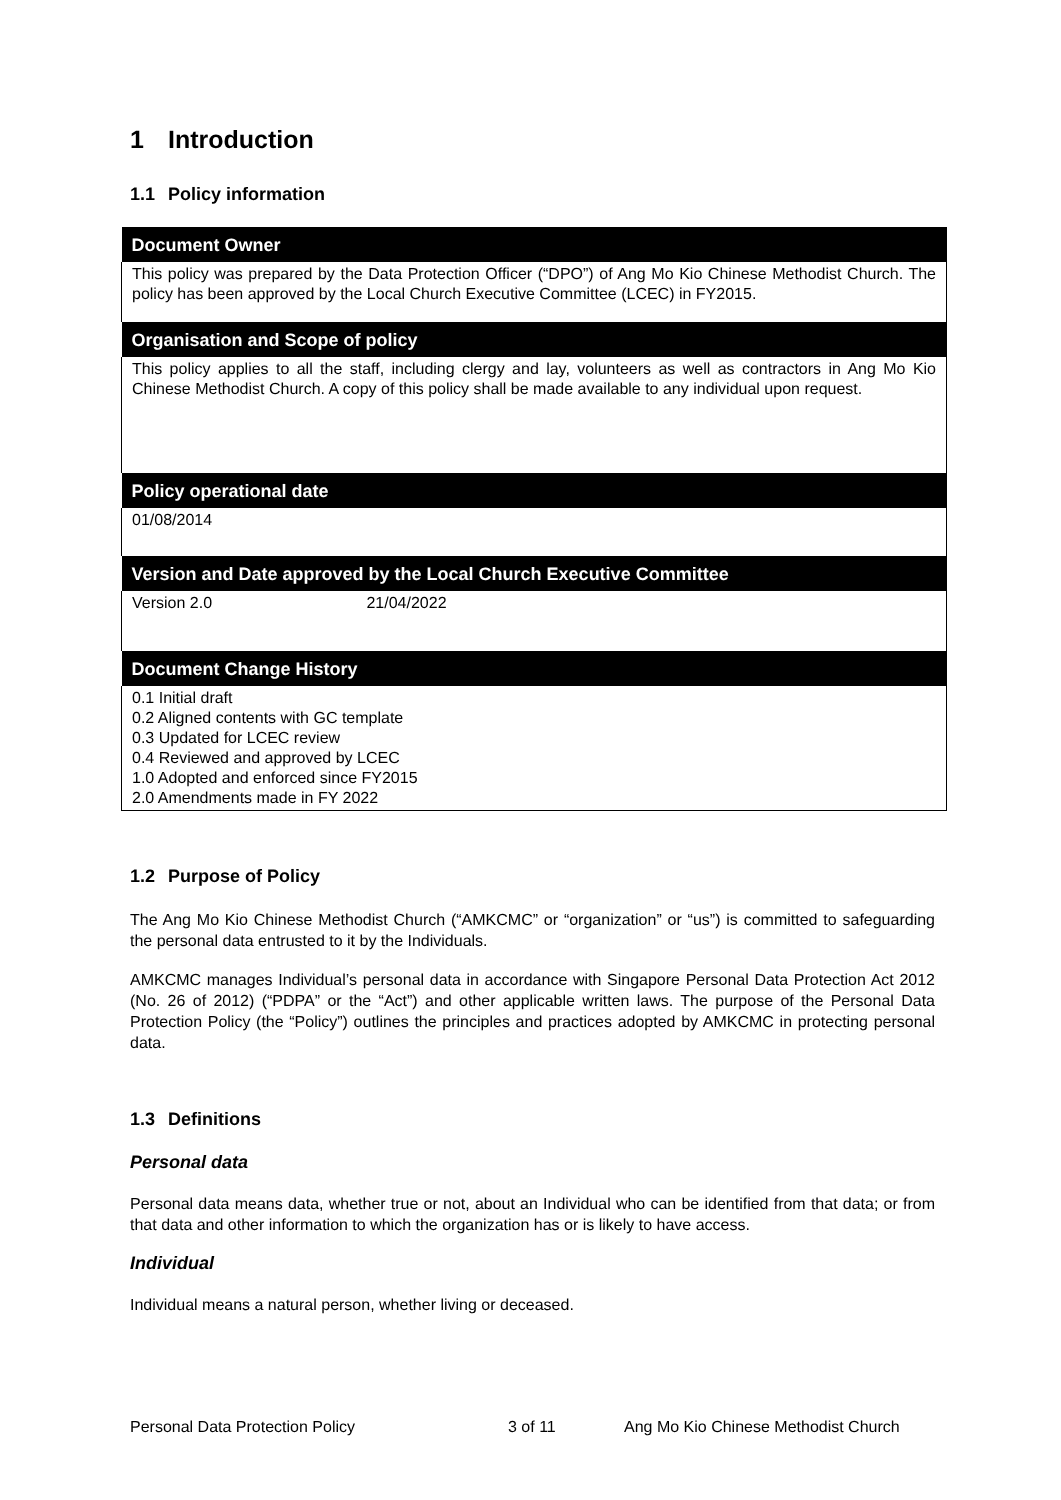1 Introduction
1.1 Policy information
| Document Owner |
| --- |
| This policy was prepared by the Data Protection Officer (“DPO”) of Ang Mo Kio Chinese Methodist Church. The policy has been approved by the Local Church Executive Committee (LCEC) in FY2015. |
| Organisation and Scope of policy |
| This policy applies to all the staff, including clergy and lay, volunteers as well as contractors in Ang Mo Kio Chinese Methodist Church. A copy of this policy shall be made available to any individual upon request. |
| Policy operational date |
| 01/08/2014 |
| Version and Date approved by the Local Church Executive Committee |
| Version 2.0 21/04/2022 |
| Document Change History |
| 0.1 Initial draft 0.2 Aligned contents with GC template 0.3 Updated for LCEC review 0.4 Reviewed and approved by LCEC 1.0 Adopted and enforced since FY2015 2.0 Amendments made in FY 2022 |
1.2 Purpose of Policy
The Ang Mo Kio Chinese Methodist Church (“AMKCMC” or “organization” or “us”) is committed to safeguarding the personal data entrusted to it by the Individuals.
AMKCMC manages Individual’s personal data in accordance with Singapore Personal Data Protection Act 2012 (No. 26 of 2012) (“PDPA” or the “Act”) and other applicable written laws. The purpose of the Personal Data Protection Policy (the “Policy”) outlines the principles and practices adopted by AMKCMC in protecting personal data.
1.3 Definitions
Personal data
Personal data means data, whether true or not, about an Individual who can be identified from that data; or from that data and other information to which the organization has or is likely to have access.
Individual
Individual means a natural person, whether living or deceased.
Personal Data Protection Policy 3 of 11 Ang Mo Kio Chinese Methodist Church